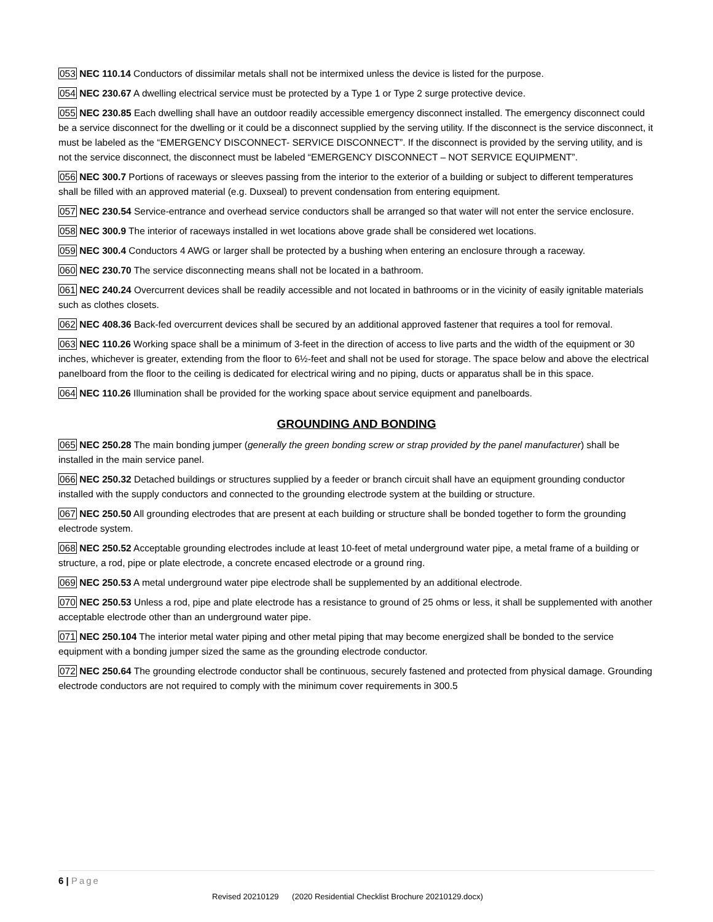053 NEC 110.14 Conductors of dissimilar metals shall not be intermixed unless the device is listed for the purpose.
054 NEC 230.67 A dwelling electrical service must be protected by a Type 1 or Type 2 surge protective device.
055 NEC 230.85 Each dwelling shall have an outdoor readily accessible emergency disconnect installed. The emergency disconnect could be a service disconnect for the dwelling or it could be a disconnect supplied by the serving utility. If the disconnect is the service disconnect, it must be labeled as the “EMERGENCY DISCONNECT- SERVICE DISCONNECT”. If the disconnect is provided by the serving utility, and is not the service disconnect, the disconnect must be labeled “EMERGENCY DISCONNECT – NOT SERVICE EQUIPMENT”.
056 NEC 300.7 Portions of raceways or sleeves passing from the interior to the exterior of a building or subject to different temperatures shall be filled with an approved material (e.g. Duxseal) to prevent condensation from entering equipment.
057 NEC 230.54 Service-entrance and overhead service conductors shall be arranged so that water will not enter the service enclosure.
058 NEC 300.9 The interior of raceways installed in wet locations above grade shall be considered wet locations.
059 NEC 300.4 Conductors 4 AWG or larger shall be protected by a bushing when entering an enclosure through a raceway.
060 NEC 230.70 The service disconnecting means shall not be located in a bathroom.
061 NEC 240.24 Overcurrent devices shall be readily accessible and not located in bathrooms or in the vicinity of easily ignitable materials such as clothes closets.
062 NEC 408.36 Back-fed overcurrent devices shall be secured by an additional approved fastener that requires a tool for removal.
063 NEC 110.26 Working space shall be a minimum of 3-feet in the direction of access to live parts and the width of the equipment or 30 inches, whichever is greater, extending from the floor to 6½-feet and shall not be used for storage. The space below and above the electrical panelboard from the floor to the ceiling is dedicated for electrical wiring and no piping, ducts or apparatus shall be in this space.
064 NEC 110.26 Illumination shall be provided for the working space about service equipment and panelboards.
GROUNDING AND BONDING
065 NEC 250.28 The main bonding jumper (generally the green bonding screw or strap provided by the panel manufacturer) shall be installed in the main service panel.
066 NEC 250.32 Detached buildings or structures supplied by a feeder or branch circuit shall have an equipment grounding conductor installed with the supply conductors and connected to the grounding electrode system at the building or structure.
067 NEC 250.50 All grounding electrodes that are present at each building or structure shall be bonded together to form the grounding electrode system.
068 NEC 250.52 Acceptable grounding electrodes include at least 10-feet of metal underground water pipe, a metal frame of a building or structure, a rod, pipe or plate electrode, a concrete encased electrode or a ground ring.
069 NEC 250.53 A metal underground water pipe electrode shall be supplemented by an additional electrode.
070 NEC 250.53 Unless a rod, pipe and plate electrode has a resistance to ground of 25 ohms or less, it shall be supplemented with another acceptable electrode other than an underground water pipe.
071 NEC 250.104 The interior metal water piping and other metal piping that may become energized shall be bonded to the service equipment with a bonding jumper sized the same as the grounding electrode conductor.
072 NEC 250.64 The grounding electrode conductor shall be continuous, securely fastened and protected from physical damage. Grounding electrode conductors are not required to comply with the minimum cover requirements in 300.5
6 | Page
Revised 20210129 (2020 Residential Checklist Brochure 20210129.docx)